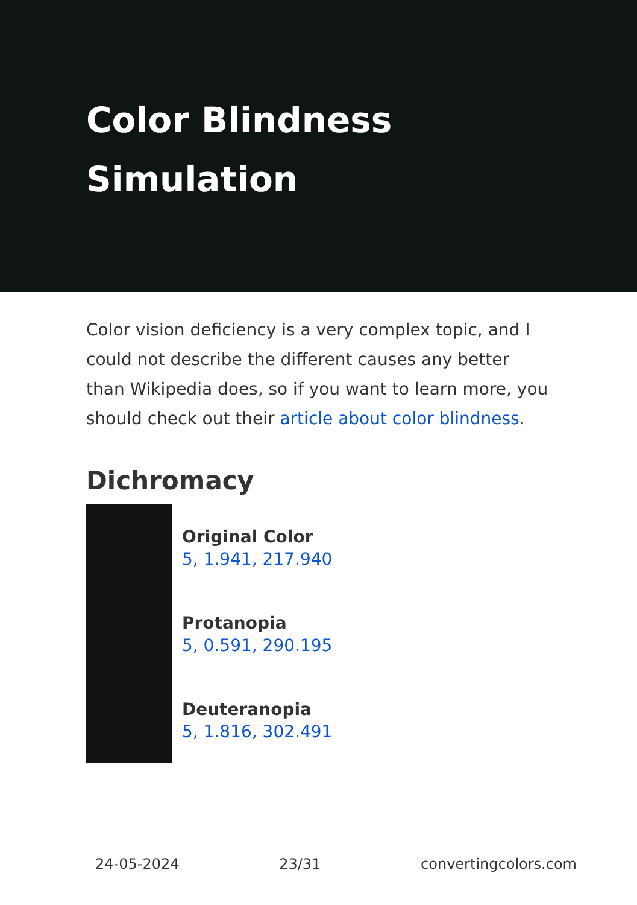Color Blindness Simulation
Color vision deficiency is a very complex topic, and I could not describe the different causes any better than Wikipedia does, so if you want to learn more, you should check out their article about color blindness.
Dichromacy
Original Color
5, 1.941, 217.940
Protanopia
5, 0.591, 290.195
Deuteranopia
5, 1.816, 302.491
24-05-2024 23/31 convertingcolors.com